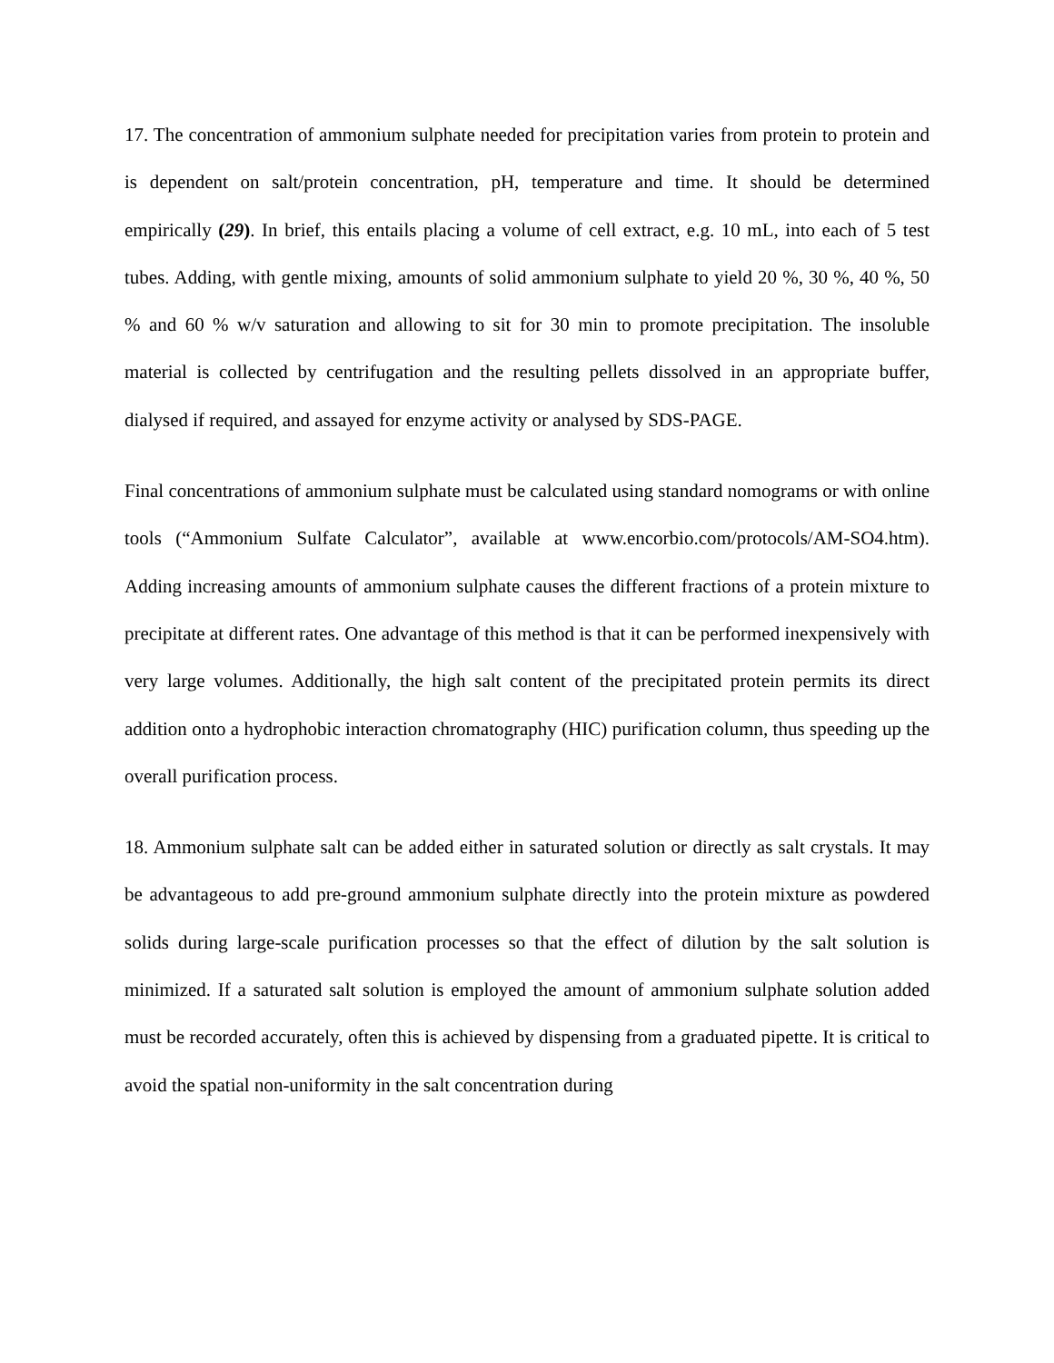17. The concentration of ammonium sulphate needed for precipitation varies from protein to protein and is dependent on salt/protein concentration, pH, temperature and time. It should be determined empirically (29). In brief, this entails placing a volume of cell extract, e.g. 10 mL, into each of 5 test tubes. Adding, with gentle mixing, amounts of solid ammonium sulphate to yield 20 %, 30 %, 40 %, 50 % and 60 % w/v saturation and allowing to sit for 30 min to promote precipitation. The insoluble material is collected by centrifugation and the resulting pellets dissolved in an appropriate buffer, dialysed if required, and assayed for enzyme activity or analysed by SDS-PAGE.
Final concentrations of ammonium sulphate must be calculated using standard nomograms or with online tools (“Ammonium Sulfate Calculator”, available at www.encorbio.com/protocols/AM-SO4.htm). Adding increasing amounts of ammonium sulphate causes the different fractions of a protein mixture to precipitate at different rates. One advantage of this method is that it can be performed inexpensively with very large volumes. Additionally, the high salt content of the precipitated protein permits its direct addition onto a hydrophobic interaction chromatography (HIC) purification column, thus speeding up the overall purification process.
18. Ammonium sulphate salt can be added either in saturated solution or directly as salt crystals. It may be advantageous to add pre-ground ammonium sulphate directly into the protein mixture as powdered solids during large-scale purification processes so that the effect of dilution by the salt solution is minimized. If a saturated salt solution is employed the amount of ammonium sulphate solution added must be recorded accurately, often this is achieved by dispensing from a graduated pipette. It is critical to avoid the spatial non-uniformity in the salt concentration during